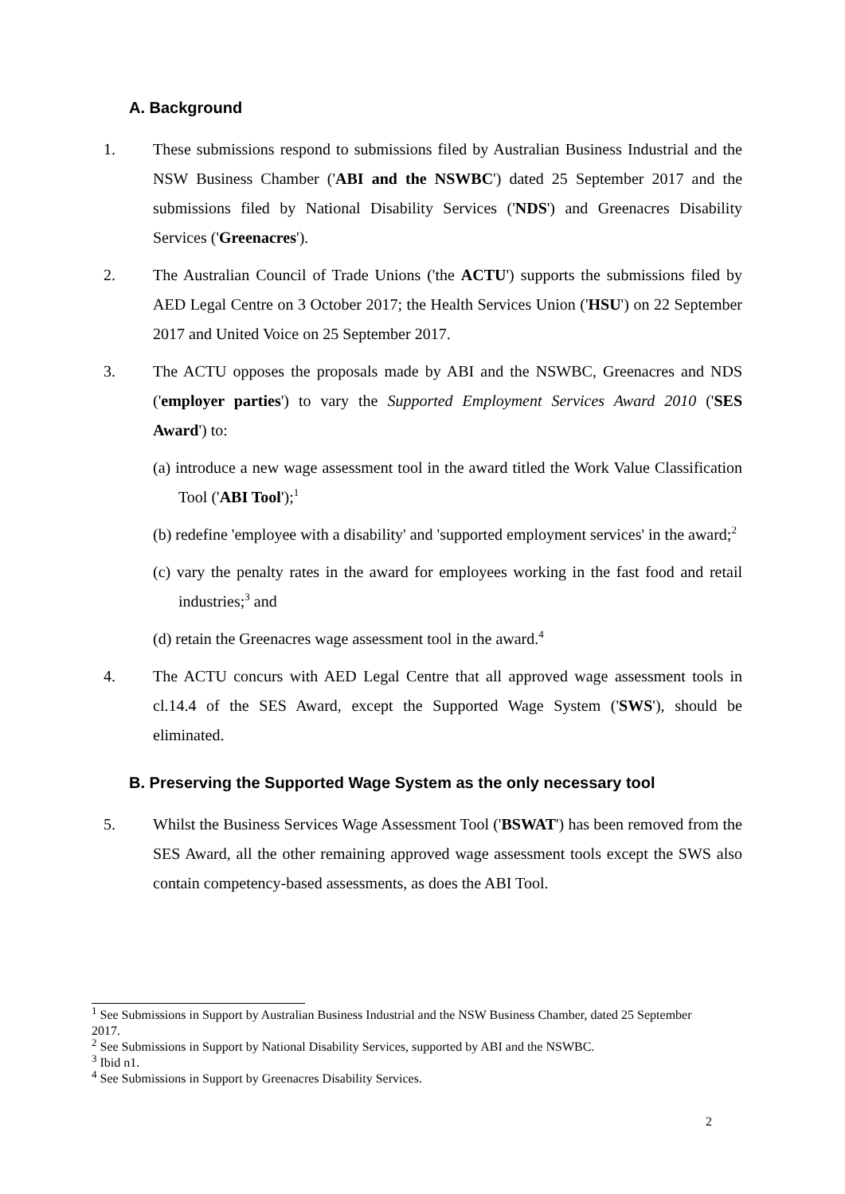A. Background
1. These submissions respond to submissions filed by Australian Business Industrial and the NSW Business Chamber ('ABI and the NSWBC') dated 25 September 2017 and the submissions filed by National Disability Services ('NDS') and Greenacres Disability Services ('Greenacres').
2. The Australian Council of Trade Unions ('the ACTU') supports the submissions filed by AED Legal Centre on 3 October 2017; the Health Services Union ('HSU') on 22 September 2017 and United Voice on 25 September 2017.
3. The ACTU opposes the proposals made by ABI and the NSWBC, Greenacres and NDS ('employer parties') to vary the Supported Employment Services Award 2010 ('SES Award') to:
(a) introduce a new wage assessment tool in the award titled the Work Value Classification Tool ('ABI Tool');<sup>1</sup>
(b) redefine 'employee with a disability' and 'supported employment services' in the award;<sup>2</sup>
(c) vary the penalty rates in the award for employees working in the fast food and retail industries;<sup>3</sup> and
(d) retain the Greenacres wage assessment tool in the award.<sup>4</sup>
4. The ACTU concurs with AED Legal Centre that all approved wage assessment tools in cl.14.4 of the SES Award, except the Supported Wage System ('SWS'), should be eliminated.
B. Preserving the Supported Wage System as the only necessary tool
5. Whilst the Business Services Wage Assessment Tool ('BSWAT') has been removed from the SES Award, all the other remaining approved wage assessment tools except the SWS also contain competency-based assessments, as does the ABI Tool.
<sup>1</sup> See Submissions in Support by Australian Business Industrial and the NSW Business Chamber, dated 25 September 2017.
<sup>2</sup> See Submissions in Support by National Disability Services, supported by ABI and the NSWBC.
<sup>3</sup> Ibid n1.
<sup>4</sup> See Submissions in Support by Greenacres Disability Services.
2